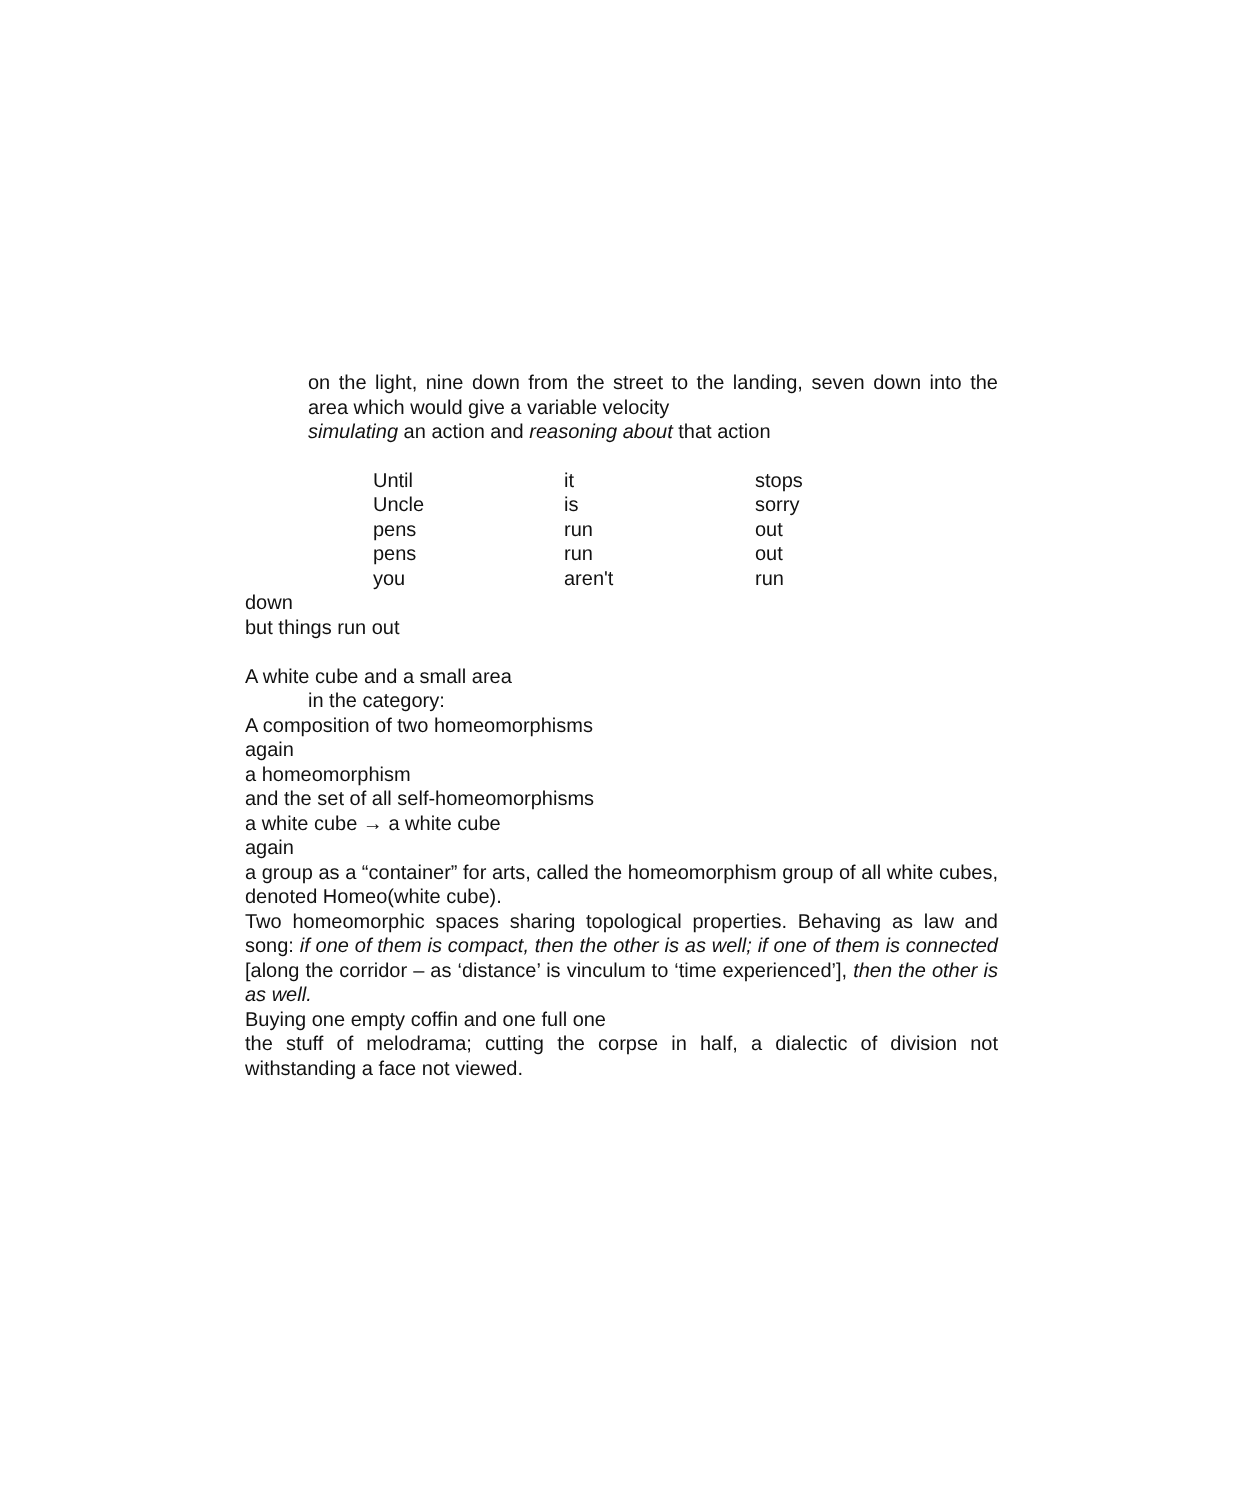on the light, nine down from the street to the landing, seven down into the area which would give a variable velocity
simulating an action and reasoning about that action
| Until | it | stops |
| Uncle | is | sorry |
| pens | run | out |
| pens | run | out |
| you | aren't | run |
down
but things run out
A white cube and a small area
in the category:
A composition of two homeomorphisms
again
a homeomorphism
and the set of all self-homeomorphisms
a white cube → a white cube
again
a group as a “container” for arts, called the homeomorphism group of all white cubes, denoted Homeo(white cube).
Two homeomorphic spaces sharing topological properties. Behaving as law and song: if one of them is compact, then the other is as well; if one of them is connected [along the corridor – as ‘distance’ is vinculum to ‘time experienced’], then the other is as well.
Buying one empty coffin and one full one
the stuff of melodrama; cutting the corpse in half, a dialectic of division not withstanding a face not viewed.